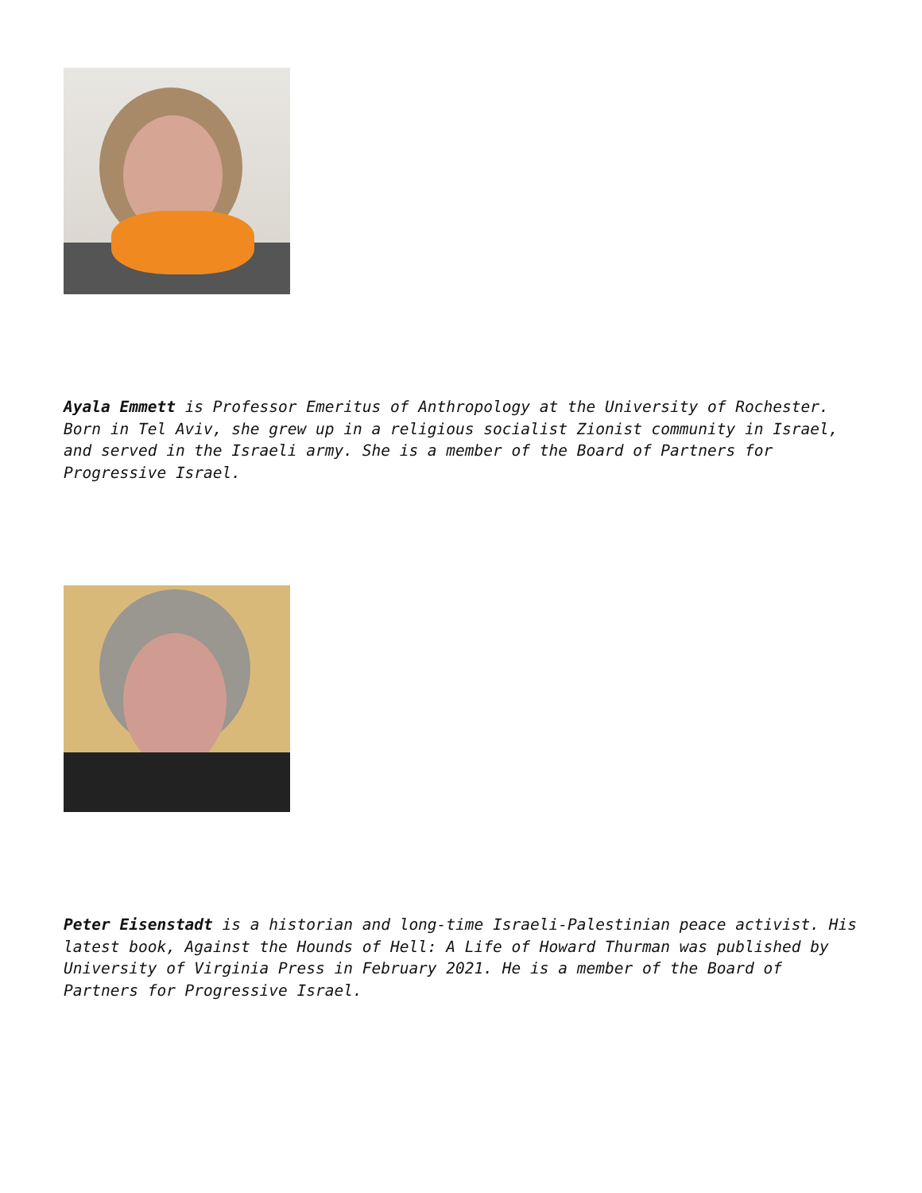Ayala Emmett is Professor Emeritus of Anthropology at the University of Rochester. Born in Tel Aviv, she grew up in a religious socialist Zionist community in Israel, and served in the Israeli army. She is a member of the Board of Partners for Progressive Israel.
Peter Eisenstadt is a historian and long-time Israeli-Palestinian peace activist. His latest book, Against the Hounds of Hell: A Life of Howard Thurman was published by University of Virginia Press in February 2021. He is a member of the Board of Partners for Progressive Israel.